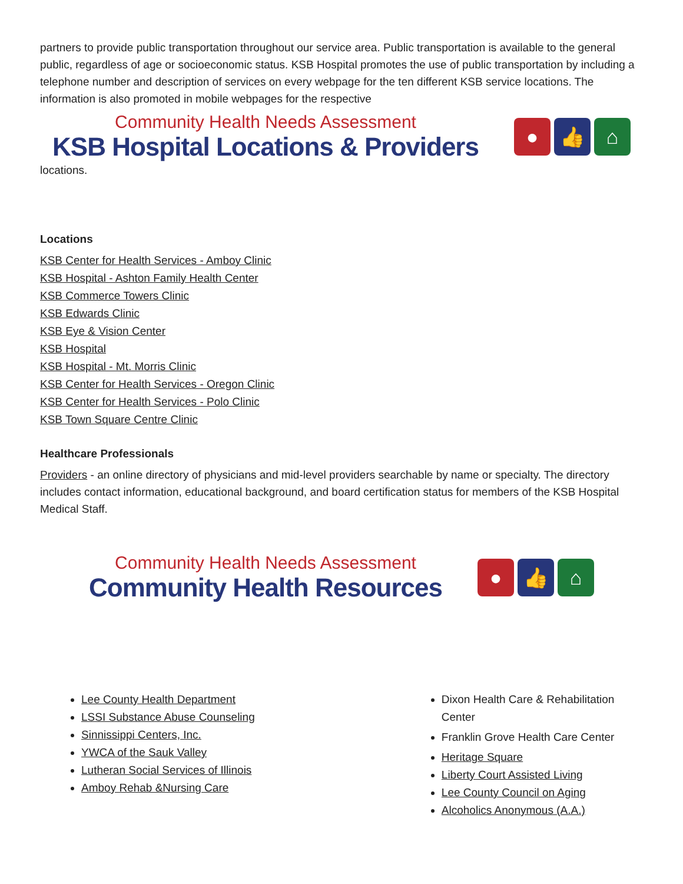partners to provide public transportation throughout our service area. Public transportation is available to the general public, regardless of age or socioeconomic status. KSB Hospital promotes the use of public transportation by including a telephone number and description of services on every webpage for the ten different KSB service locations. The information is also promoted in mobile webpages for the respective
Community Health Needs Assessment
KSB Hospital Locations & Providers
● 👍 ⌂
locations.
Locations
KSB Center for Health Services - Amboy Clinic
KSB Hospital - Ashton Family Health Center
KSB Commerce Towers Clinic
KSB Edwards Clinic
KSB Eye & Vision Center
KSB Hospital
KSB Hospital - Mt. Morris Clinic
KSB Center for Health Services - Oregon Clinic
KSB Center for Health Services - Polo Clinic
KSB Town Square Centre Clinic
Healthcare Professionals
Providers - an online directory of physicians and mid-level providers searchable by name or specialty. The directory includes contact information, educational background, and board certification status for members of the KSB Hospital Medical Staff.
Community Health Needs Assessment
Community Health Resources
● 👍 ⌂
Lee County Health Department
LSSI Substance Abuse Counseling
Sinnissippi Centers, Inc.
YWCA of the Sauk Valley
Lutheran Social Services of Illinois
Amboy Rehab &Nursing Care
Dixon Health Care & Rehabilitation Center
Franklin Grove Health Care Center
Heritage Square
Liberty Court Assisted Living
Lee County Council on Aging
Alcoholics Anonymous (A.A.)